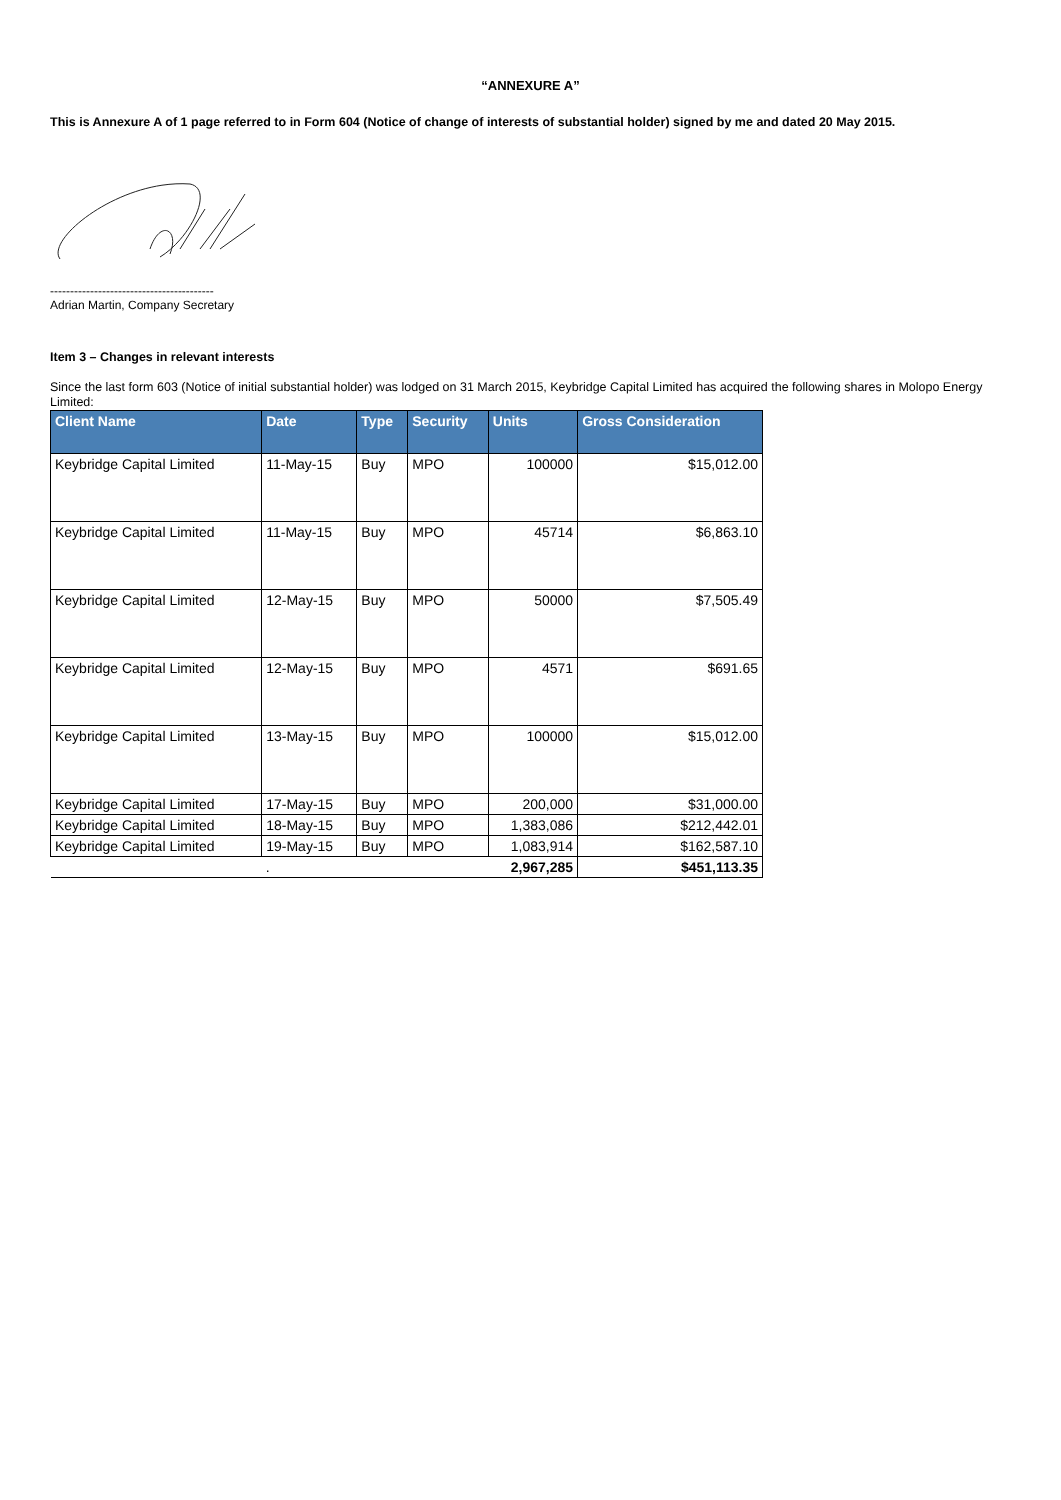“ANNEXURE A”
This is Annexure A of 1 page referred to in Form 604 (Notice of change of interests of substantial holder) signed by me and dated 20 May 2015.
-----------------------------------------
Adrian Martin, Company Secretary
Item 3 – Changes in relevant interests
Since the last form 603 (Notice of initial substantial holder) was lodged on 31 March 2015, Keybridge Capital Limited has acquired the following shares in Molopo Energy Limited:
| Client Name | Date | Type | Security | Units | Gross Consideration |
| --- | --- | --- | --- | --- | --- |
| Keybridge Capital Limited | 11-May-15 | Buy | MPO | 100000 | $15,012.00 |
| Keybridge Capital Limited | 11-May-15 | Buy | MPO | 45714 | $6,863.10 |
| Keybridge Capital Limited | 12-May-15 | Buy | MPO | 50000 | $7,505.49 |
| Keybridge Capital Limited | 12-May-15 | Buy | MPO | 4571 | $691.65 |
| Keybridge Capital Limited | 13-May-15 | Buy | MPO | 100000 | $15,012.00 |
| Keybridge Capital Limited | 17-May-15 | Buy | MPO | 200,000 | $31,000.00 |
| Keybridge Capital Limited | 18-May-15 | Buy | MPO | 1,383,086 | $212,442.01 |
| Keybridge Capital Limited | 19-May-15 | Buy | MPO | 1,083,914 | $162,587.10 |
| | . | | | 2,967,285 | $451,113.35 |